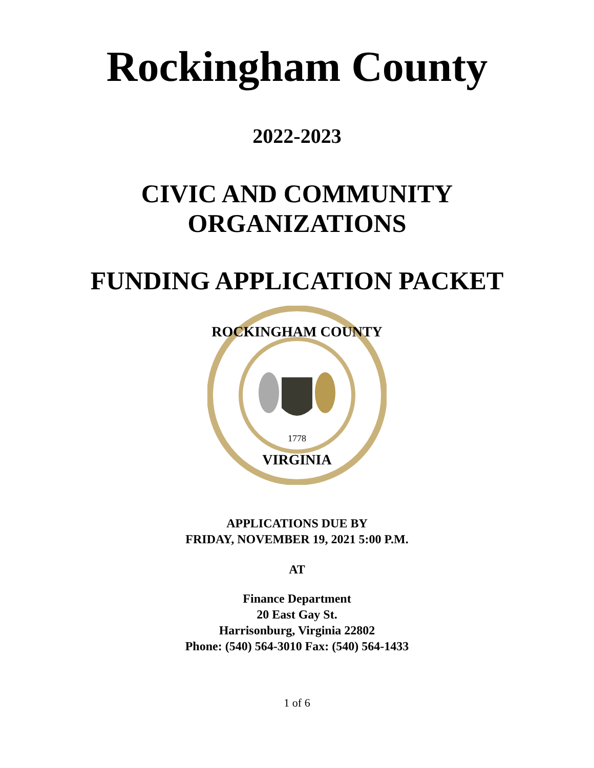Rockingham County
2022-2023
CIVIC AND COMMUNITY
ORGANIZATIONS
FUNDING APPLICATION PACKET
1778
ROCKINGHAM COUNTY
VIRGINIA
APPLICATIONS DUE BY
FRIDAY, NOVEMBER 19, 2021 5:00 P.M.
AT
Finance Department
20 East Gay St.
Harrisonburg, Virginia 22802
Phone: (540) 564-3010 Fax: (540) 564-1433
1 of 6